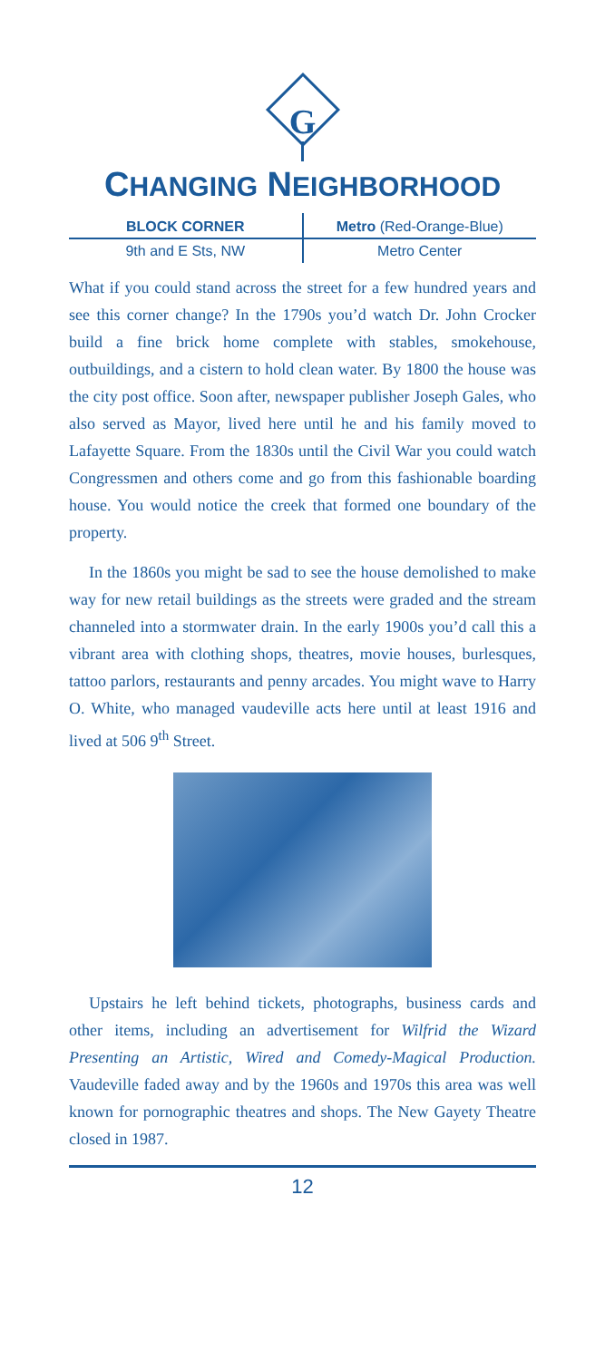G
CHANGING NEIGHBORHOOD
BLOCK CORNER Metro (Red-Orange-Blue)
9th and E Sts, NW Metro Center
What if you could stand across the street for a few hundred years and see this corner change? In the 1790s you’d watch Dr. John Crocker build a fine brick home complete with stables, smokehouse, outbuildings, and a cistern to hold clean water. By 1800 the house was the city post office. Soon after, newspaper publisher Joseph Gales, who also served as Mayor, lived here until he and his family moved to Lafayette Square. From the 1830s until the Civil War you could watch Congressmen and others come and go from this fashionable boarding house. You would notice the creek that formed one boundary of the property.
In the 1860s you might be sad to see the house demolished to make way for new retail buildings as the streets were graded and the stream channeled into a stormwater drain. In the early 1900s you’d call this a vibrant area with clothing shops, theatres, movie houses, burlesques, tattoo parlors, restaurants and penny arcades. You might wave to Harry O. White, who managed vaudeville acts here until at least 1916 and lived at 506 9<sup>th</sup> Street.
Upstairs he left behind tickets, photographs, business cards and other items, including an advertisement for Wilfrid the Wizard Presenting an Artistic, Wired and Comedy-Magical Production. Vaudeville faded away and by the 1960s and 1970s this area was well known for pornographic theatres and shops. The New Gayety Theatre closed in 1987.
12